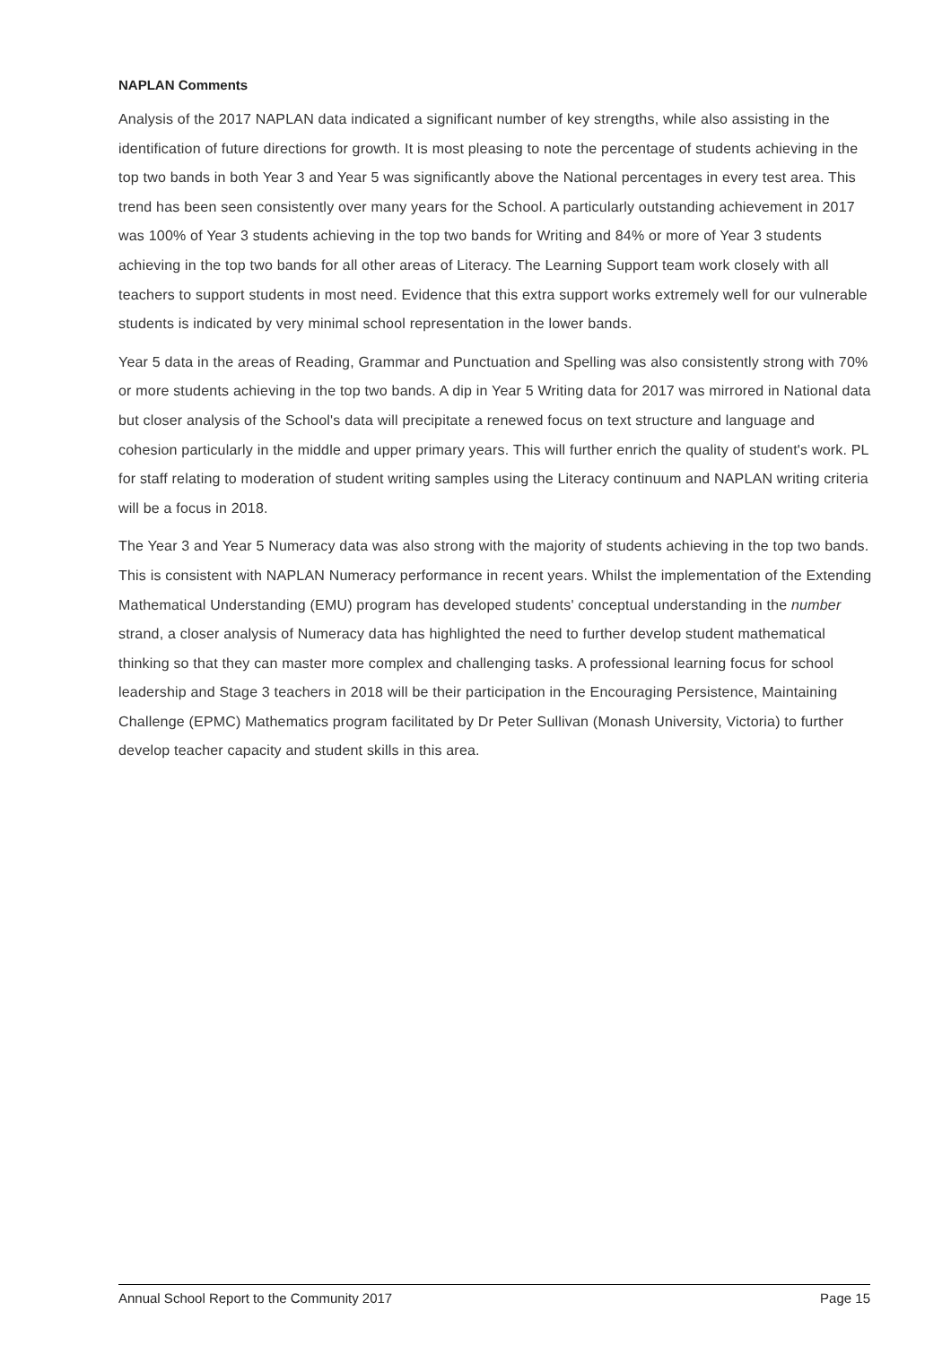NAPLAN Comments
Analysis of the 2017 NAPLAN data indicated a significant number of key strengths, while also assisting in the identification of future directions for growth. It is most pleasing to note the percentage of students achieving in the top two bands in both Year 3 and Year 5 was significantly above the National percentages in every test area. This trend has been seen consistently over many years for the School. A particularly outstanding achievement in 2017 was 100% of Year 3 students achieving in the top two bands for Writing and 84% or more of Year 3 students achieving in the top two bands for all other areas of Literacy. The Learning Support team work closely with all teachers to support students in most need. Evidence that this extra support works extremely well for our vulnerable students is indicated by very minimal school representation in the lower bands.
Year 5 data in the areas of Reading, Grammar and Punctuation and Spelling was also consistently strong with 70% or more students achieving in the top two bands. A dip in Year 5 Writing data for 2017 was mirrored in National data but closer analysis of the School's data will precipitate a renewed focus on text structure and language and cohesion particularly in the middle and upper primary years. This will further enrich the quality of student's work. PL for staff relating to moderation of student writing samples using the Literacy continuum and NAPLAN writing criteria will be a focus in 2018.
The Year 3 and Year 5 Numeracy data was also strong with the majority of students achieving in the top two bands. This is consistent with NAPLAN Numeracy performance in recent years. Whilst the implementation of the Extending Mathematical Understanding (EMU) program has developed students' conceptual understanding in the number strand, a closer analysis of Numeracy data has highlighted the need to further develop student mathematical thinking so that they can master more complex and challenging tasks. A professional learning focus for school leadership and Stage 3 teachers in 2018 will be their participation in the Encouraging Persistence, Maintaining Challenge (EPMC) Mathematics program facilitated by Dr Peter Sullivan (Monash University, Victoria) to further develop teacher capacity and student skills in this area.
Annual School Report to the Community 2017 Page 15